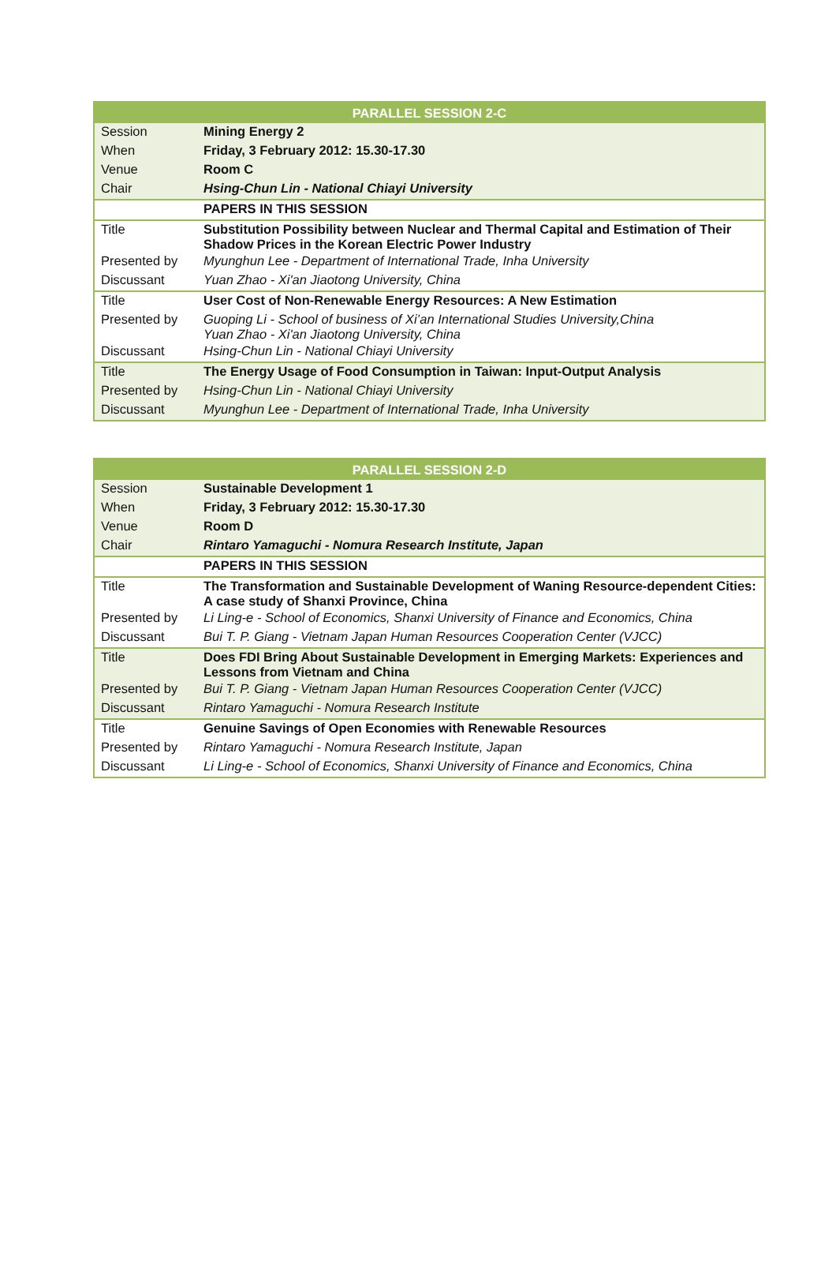| PARALLEL SESSION 2-C | |
| --- | --- |
| Session | Mining Energy 2 |
| When | Friday, 3 February 2012: 15.30-17.30 |
| Venue | Room C |
| Chair | Hsing-Chun Lin - National Chiayi University |
| | PAPERS IN THIS SESSION |
| Title | Substitution Possibility between Nuclear and Thermal Capital and Estimation of Their Shadow Prices in the Korean Electric Power Industry |
| Presented by | Myunghun Lee - Department of International Trade, Inha University |
| Discussant | Yuan Zhao - Xi'an Jiaotong University, China |
| Title | User Cost of Non-Renewable Energy Resources: A New Estimation |
| Presented by | Guoping Li - School of business of Xi’an International Studies University,China Yuan Zhao - Xi'an Jiaotong University, China |
| Discussant | Hsing-Chun Lin - National Chiayi University |
| Title | The Energy Usage of Food Consumption in Taiwan: Input-Output Analysis |
| Presented by | Hsing-Chun Lin - National Chiayi University |
| Discussant | Myunghun Lee - Department of International Trade, Inha University |
| PARALLEL SESSION 2-D | |
| --- | --- |
| Session | Sustainable Development 1 |
| When | Friday, 3 February 2012: 15.30-17.30 |
| Venue | Room D |
| Chair | Rintaro Yamaguchi - Nomura Research Institute, Japan |
| | PAPERS IN THIS SESSION |
| Title | The Transformation and Sustainable Development of Waning Resource-dependent Cities: A case study of Shanxi Province, China |
| Presented by | Li Ling-e - School of Economics, Shanxi University of Finance and Economics, China |
| Discussant | Bui T. P. Giang - Vietnam Japan Human Resources Cooperation Center (VJCC) |
| Title | Does FDI Bring About Sustainable Development in Emerging Markets: Experiences and Lessons from Vietnam and China |
| Presented by | Bui T. P. Giang - Vietnam Japan Human Resources Cooperation Center (VJCC) |
| Discussant | Rintaro Yamaguchi - Nomura Research Institute |
| Title | Genuine Savings of Open Economies with Renewable Resources |
| Presented by | Rintaro Yamaguchi - Nomura Research Institute, Japan |
| Discussant | Li Ling-e - School of Economics, Shanxi University of Finance and Economics, China |